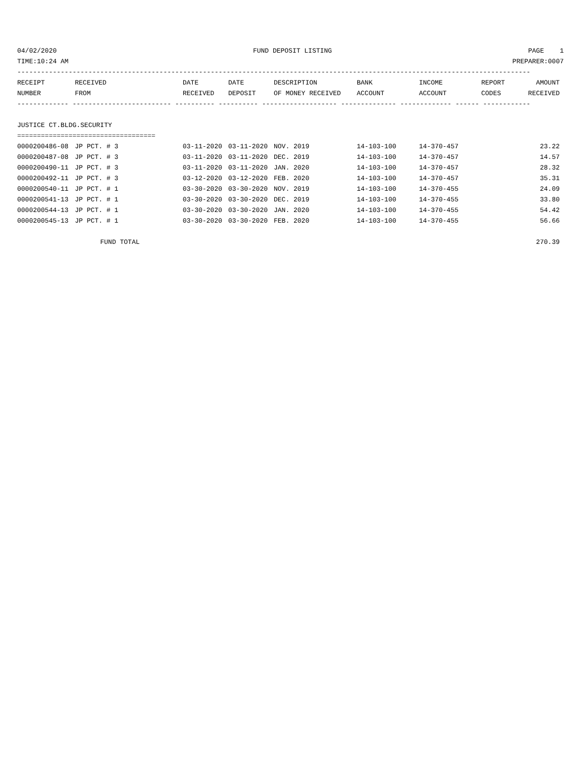04/02/2020 FUND DEPOSIT LISTING PAGE 1
TIME:10:24 AM PREPARER:0007
----------------------------------------------------------------------------------------------------------------------------------
| RECEIPT | RECEIVED | DATE | DATE | DESCRIPTION | BANK | INCOME | REPORT | AMOUNT |
| --- | --- | --- | --- | --- | --- | --- | --- | --- |
| NUMBER | FROM | RECEIVED | DEPOSIT | OF MONEY RECEIVED | ACCOUNT | ACCOUNT | CODES | RECEIVED |
| ------------- ------------------------- ---------- ---------- ------------------- -------------- ------------- ------ ------------ | | | | | | | | |
| JUSTICE CT.BLDG.SECURITY | | | | | | | | |
| =================================== | | | | | | | | |
| 0000200486-08 | JP PCT. # 3 | 03-11-2020 | 03-11-2020 | NOV. 2019 | 14-103-100 | 14-370-457 | | 23.22 |
| 0000200487-08 | JP PCT. # 3 | 03-11-2020 | 03-11-2020 | DEC. 2019 | 14-103-100 | 14-370-457 | | 14.57 |
| 0000200490-11 | JP PCT. # 3 | 03-11-2020 | 03-11-2020 | JAN. 2020 | 14-103-100 | 14-370-457 | | 28.32 |
| 0000200492-11 | JP PCT. # 3 | 03-12-2020 | 03-12-2020 | FEB. 2020 | 14-103-100 | 14-370-457 | | 35.31 |
| 0000200540-11 | JP PCT. # 1 | 03-30-2020 | 03-30-2020 | NOV. 2019 | 14-103-100 | 14-370-455 | | 24.09 |
| 0000200541-13 | JP PCT. # 1 | 03-30-2020 | 03-30-2020 | DEC. 2019 | 14-103-100 | 14-370-455 | | 33.80 |
| 0000200544-13 | JP PCT. # 1 | 03-30-2020 | 03-30-2020 | JAN. 2020 | 14-103-100 | 14-370-455 | | 54.42 |
| 0000200545-13 | JP PCT. # 1 | 03-30-2020 | 03-30-2020 | FEB. 2020 | 14-103-100 | 14-370-455 | | 56.66 |
| FUND TOTAL | | | | | | | | 270.39 |